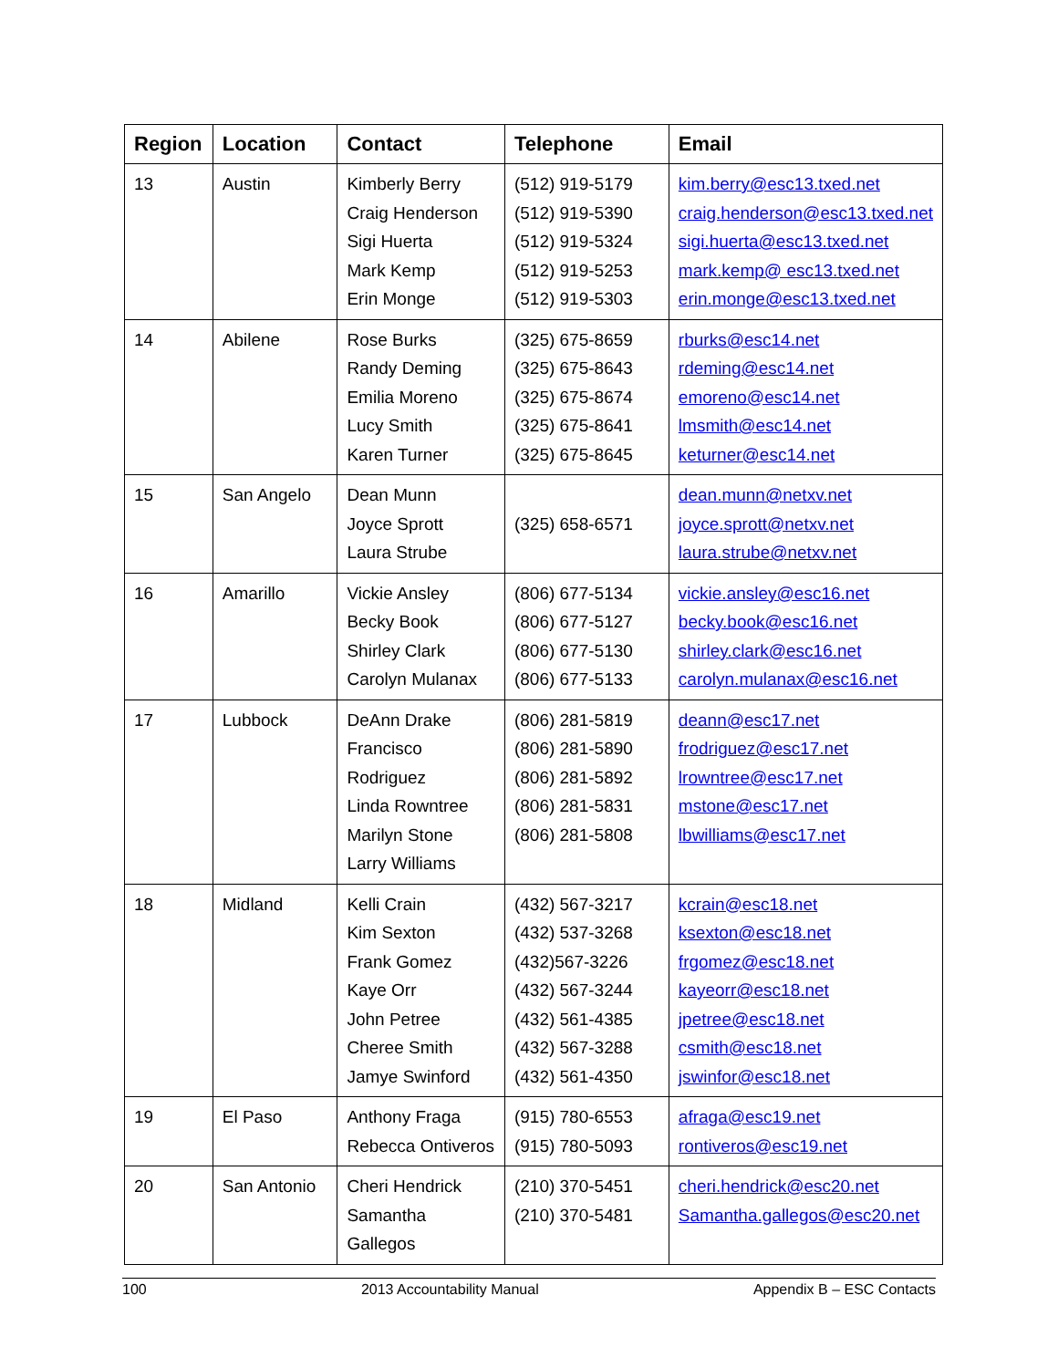| Region | Location | Contact | Telephone | Email |
| --- | --- | --- | --- | --- |
| 13 | Austin | Kimberly Berry Craig Henderson Sigi Huerta Mark Kemp Erin Monge | (512) 919-5179 (512) 919-5390 (512) 919-5324 (512) 919-5253 (512) 919-5303 | kim.berry@esc13.txed.net craig.henderson@esc13.txed.net sigi.huerta@esc13.txed.net mark.kemp@ esc13.txed.net erin.monge@esc13.txed.net |
| 14 | Abilene | Rose Burks Randy Deming Emilia Moreno Lucy Smith Karen Turner | (325) 675-8659 (325) 675-8643 (325) 675-8674 (325) 675-8641 (325) 675-8645 | rburks@esc14.net rdeming@esc14.net emoreno@esc14.net lmsmith@esc14.net keturner@esc14.net |
| 15 | San Angelo | Dean Munn Joyce Sprott Laura Strube | (325) 658-6571 | dean.munn@netxv.net joyce.sprott@netxv.net laura.strube@netxv.net |
| 16 | Amarillo | Vickie Ansley Becky Book Shirley Clark Carolyn Mulanax | (806) 677-5134 (806) 677-5127 (806) 677-5130 (806) 677-5133 | vickie.ansley@esc16.net becky.book@esc16.net shirley.clark@esc16.net carolyn.mulanax@esc16.net |
| 17 | Lubbock | DeAnn Drake Francisco Rodriguez Linda Rowntree Marilyn Stone Larry Williams | (806) 281-5819 (806) 281-5890 (806) 281-5892 (806) 281-5831 (806) 281-5808 | deann@esc17.net frodriguez@esc17.net lrowntree@esc17.net mstone@esc17.net lbwilliams@esc17.net |
| 18 | Midland | Kelli Crain Kim Sexton Frank Gomez Kaye Orr John Petree Cheree Smith Jamye Swinford | (432) 567-3217 (432) 537-3268 (432)567-3226 (432) 567-3244 (432) 561-4385 (432) 567-3288 (432) 561-4350 | kcrain@esc18.net ksexton@esc18.net frgomez@esc18.net kayeorr@esc18.net jpetree@esc18.net csmith@esc18.net jswinfor@esc18.net |
| 19 | El Paso | Anthony Fraga Rebecca Ontiveros | (915) 780-6553 (915) 780-5093 | afraga@esc19.net rontiveros@esc19.net |
| 20 | San Antonio | Cheri Hendrick Samantha Gallegos | (210) 370-5451 (210) 370-5481 | cheri.hendrick@esc20.net Samantha.gallegos@esc20.net |
100 2013 Accountability Manual Appendix B – ESC Contacts